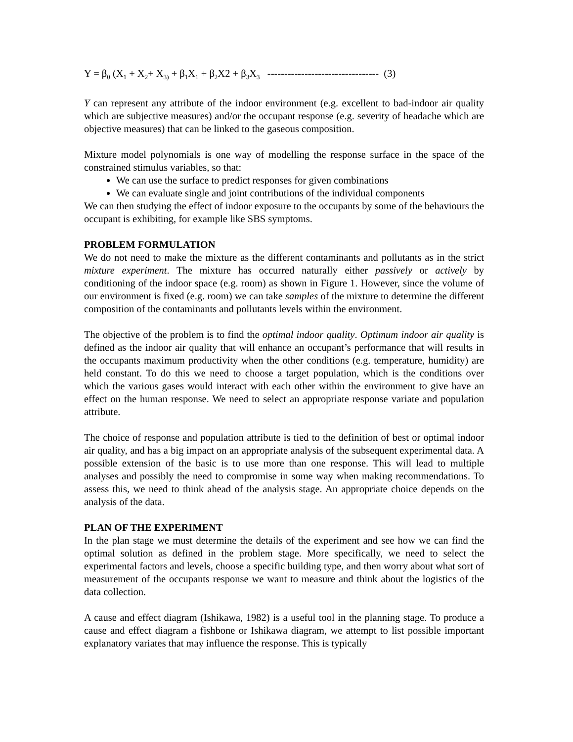Y = β<sub>0</sub> (X<sub>1</sub> + X<sub>2</sub>+ X<sub>3)</sub> + β<sub>1</sub>X<sub>1</sub> + β<sub>2</sub>X2 + β<sub>3</sub>X<sub>3</sub> --------------------------------- (3)
Y can represent any attribute of the indoor environment (e.g. excellent to bad-indoor air quality which are subjective measures) and/or the occupant response (e.g. severity of headache which are objective measures) that can be linked to the gaseous composition.
Mixture model polynomials is one way of modelling the response surface in the space of the constrained stimulus variables, so that:
We can use the surface to predict responses for given combinations
We can evaluate single and joint contributions of the individual components
We can then studying the effect of indoor exposure to the occupants by some of the behaviours the occupant is exhibiting, for example like SBS symptoms.
PROBLEM FORMULATION
We do not need to make the mixture as the different contaminants and pollutants as in the strict mixture experiment. The mixture has occurred naturally either passively or actively by conditioning of the indoor space (e.g. room) as shown in Figure 1. However, since the volume of our environment is fixed (e.g. room) we can take samples of the mixture to determine the different composition of the contaminants and pollutants levels within the environment.
The objective of the problem is to find the optimal indoor quality. Optimum indoor air quality is defined as the indoor air quality that will enhance an occupant’s performance that will results in the occupants maximum productivity when the other conditions (e.g. temperature, humidity) are held constant. To do this we need to choose a target population, which is the conditions over which the various gases would interact with each other within the environment to give have an effect on the human response. We need to select an appropriate response variate and population attribute.
The choice of response and population attribute is tied to the definition of best or optimal indoor air quality, and has a big impact on an appropriate analysis of the subsequent experimental data. A possible extension of the basic is to use more than one response. This will lead to multiple analyses and possibly the need to compromise in some way when making recommendations. To assess this, we need to think ahead of the analysis stage. An appropriate choice depends on the analysis of the data.
PLAN OF THE EXPERIMENT
In the plan stage we must determine the details of the experiment and see how we can find the optimal solution as defined in the problem stage. More specifically, we need to select the experimental factors and levels, choose a specific building type, and then worry about what sort of measurement of the occupants response we want to measure and think about the logistics of the data collection.
A cause and effect diagram (Ishikawa, 1982) is a useful tool in the planning stage. To produce a cause and effect diagram a fishbone or Ishikawa diagram, we attempt to list possible important explanatory variates that may influence the response. This is typically